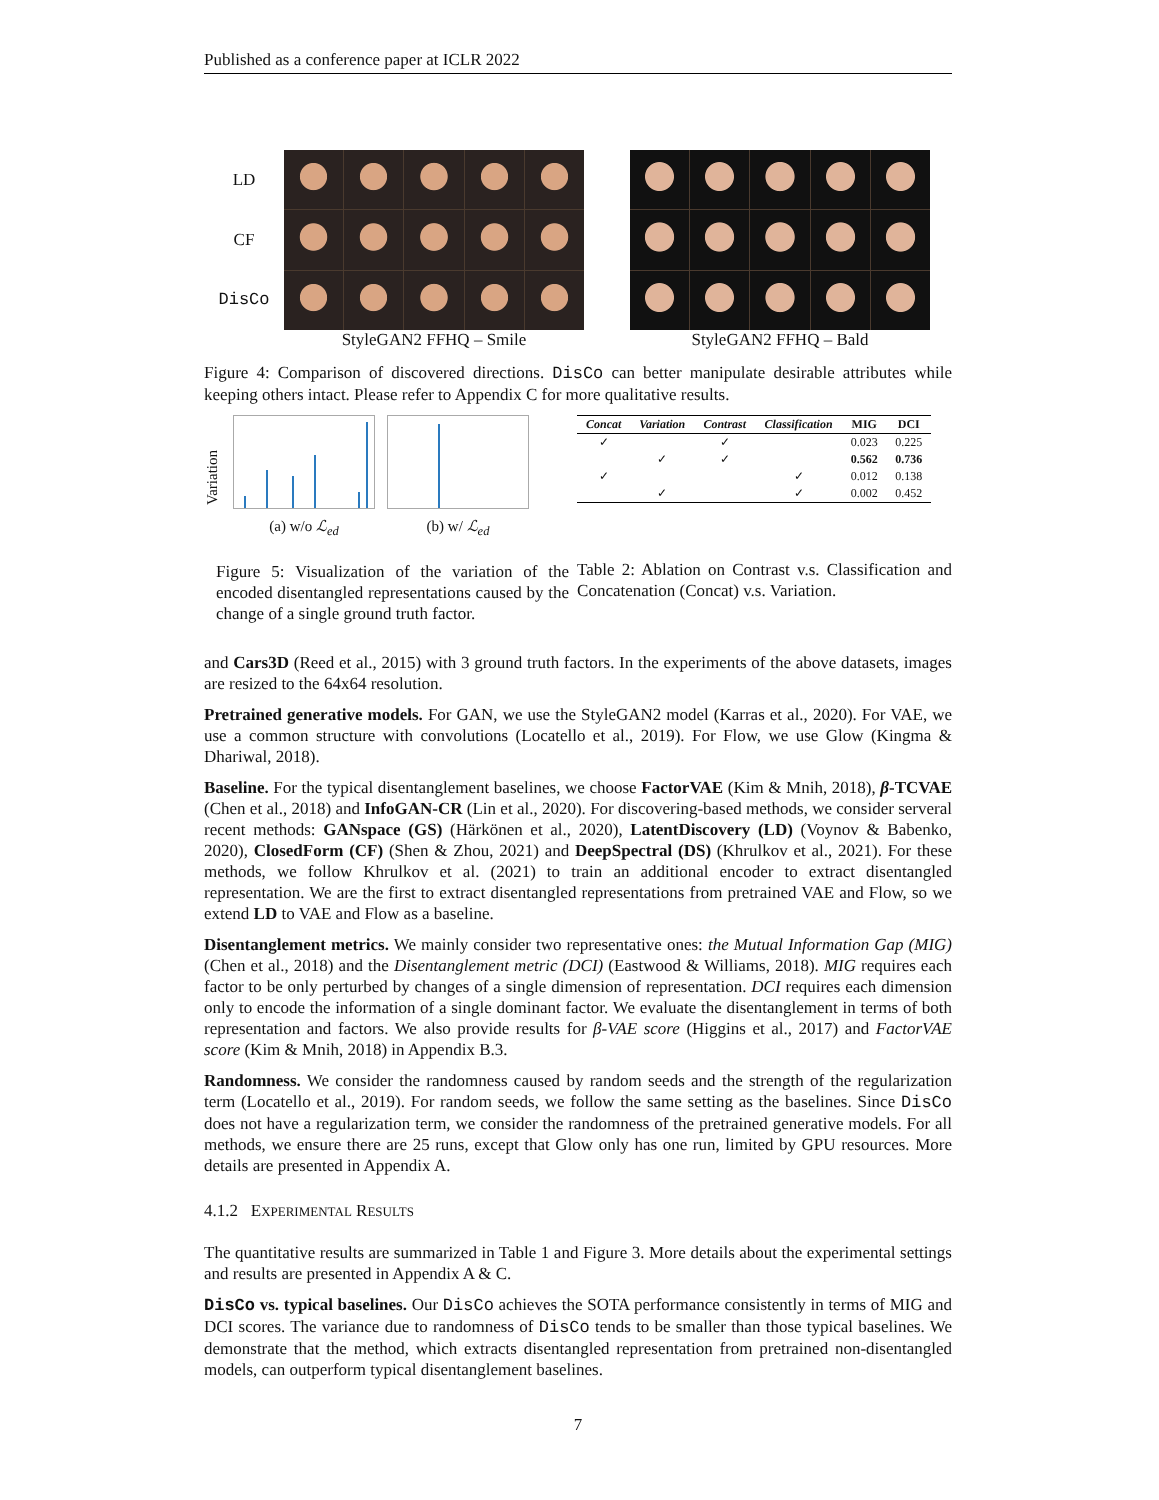Published as a conference paper at ICLR 2022
LD
CF
DisCo
StyleGAN2 FFHQ – Smile StyleGAN2 FFHQ – Bald
Figure 4: Comparison of discovered directions. DisCo can better manipulate desirable attributes while keeping others intact. Please refer to Appendix C for more qualitative results.
Variation
(a) w/o ℒ<sub>ed</sub> (b) w/ ℒ<sub>ed</sub>
Figure 5: Visualization of the variation of the encoded disentangled representations caused by the change of a single ground truth factor.
| Concat | Variation | Contrast | Classification | MIG | DCI |
| --- | --- | --- | --- | --- | --- |
| ✓ | | ✓ | | 0.023 | 0.225 |
| | ✓ | ✓ | | 0.562 | 0.736 |
| ✓ | | | ✓ | 0.012 | 0.138 |
| | ✓ | | ✓ | 0.002 | 0.452 |
Table 2: Ablation on Contrast v.s. Classification and Concatenation (Concat) v.s. Variation.
and Cars3D (Reed et al., 2015) with 3 ground truth factors. In the experiments of the above datasets, images are resized to the 64x64 resolution.
Pretrained generative models. For GAN, we use the StyleGAN2 model (Karras et al., 2020). For VAE, we use a common structure with convolutions (Locatello et al., 2019). For Flow, we use Glow (Kingma & Dhariwal, 2018).
Baseline. For the typical disentanglement baselines, we choose FactorVAE (Kim & Mnih, 2018), β-TCVAE (Chen et al., 2018) and InfoGAN-CR (Lin et al., 2020). For discovering-based methods, we consider serveral recent methods: GANspace (GS) (Härkönen et al., 2020), LatentDiscovery (LD) (Voynov & Babenko, 2020), ClosedForm (CF) (Shen & Zhou, 2021) and DeepSpectral (DS) (Khrulkov et al., 2021). For these methods, we follow Khrulkov et al. (2021) to train an additional encoder to extract disentangled representation. We are the first to extract disentangled representations from pretrained VAE and Flow, so we extend LD to VAE and Flow as a baseline.
Disentanglement metrics. We mainly consider two representative ones: the Mutual Information Gap (MIG) (Chen et al., 2018) and the Disentanglement metric (DCI) (Eastwood & Williams, 2018). MIG requires each factor to be only perturbed by changes of a single dimension of representation. DCI requires each dimension only to encode the information of a single dominant factor. We evaluate the disentanglement in terms of both representation and factors. We also provide results for β-VAE score (Higgins et al., 2017) and FactorVAE score (Kim & Mnih, 2018) in Appendix B.3.
Randomness. We consider the randomness caused by random seeds and the strength of the regularization term (Locatello et al., 2019). For random seeds, we follow the same setting as the baselines. Since DisCo does not have a regularization term, we consider the randomness of the pretrained generative models. For all methods, we ensure there are 25 runs, except that Glow only has one run, limited by GPU resources. More details are presented in Appendix A.
4.1.2 EXPERIMENTAL RESULTS
The quantitative results are summarized in Table 1 and Figure 3. More details about the experimental settings and results are presented in Appendix A & C.
DisCo vs. typical baselines. Our DisCo achieves the SOTA performance consistently in terms of MIG and DCI scores. The variance due to randomness of DisCo tends to be smaller than those typical baselines. We demonstrate that the method, which extracts disentangled representation from pretrained non-disentangled models, can outperform typical disentanglement baselines.
7